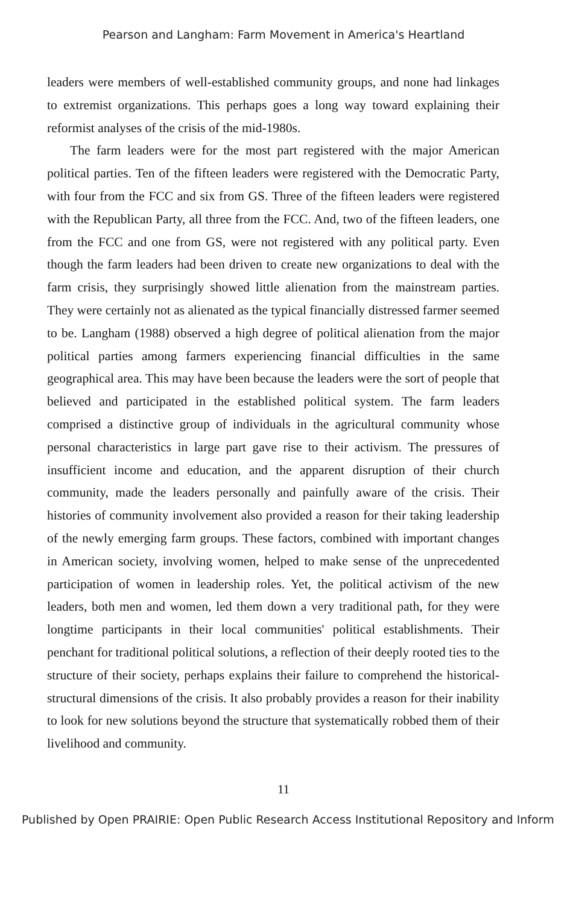Pearson and Langham: Farm Movement in America's Heartland
leaders were members of well-established community groups, and none had linkages to extremist organizations. This perhaps goes a long way toward explaining their reformist analyses of the crisis of the mid-1980s.
The farm leaders were for the most part registered with the major American political parties. Ten of the fifteen leaders were registered with the Democratic Party, with four from the FCC and six from GS. Three of the fifteen leaders were registered with the Republican Party, all three from the FCC. And, two of the fifteen leaders, one from the FCC and one from GS, were not registered with any political party. Even though the farm leaders had been driven to create new organizations to deal with the farm crisis, they surprisingly showed little alienation from the mainstream parties. They were certainly not as alienated as the typical financially distressed farmer seemed to be. Langham (1988) observed a high degree of political alienation from the major political parties among farmers experiencing financial difficulties in the same geographical area. This may have been because the leaders were the sort of people that believed and participated in the established political system. The farm leaders comprised a distinctive group of individuals in the agricultural community whose personal characteristics in large part gave rise to their activism. The pressures of insufficient income and education, and the apparent disruption of their church community, made the leaders personally and painfully aware of the crisis. Their histories of community involvement also provided a reason for their taking leadership of the newly emerging farm groups. These factors, combined with important changes in American society, involving women, helped to make sense of the unprecedented participation of women in leadership roles. Yet, the political activism of the new leaders, both men and women, led them down a very traditional path, for they were longtime participants in their local communities' political establishments. Their penchant for traditional political solutions, a reflection of their deeply rooted ties to the structure of their society, perhaps explains their failure to comprehend the historical-structural dimensions of the crisis. It also probably provides a reason for their inability to look for new solutions beyond the structure that systematically robbed them of their livelihood and community.
11
Published by Open PRAIRIE: Open Public Research Access Institutional Repository and Inform